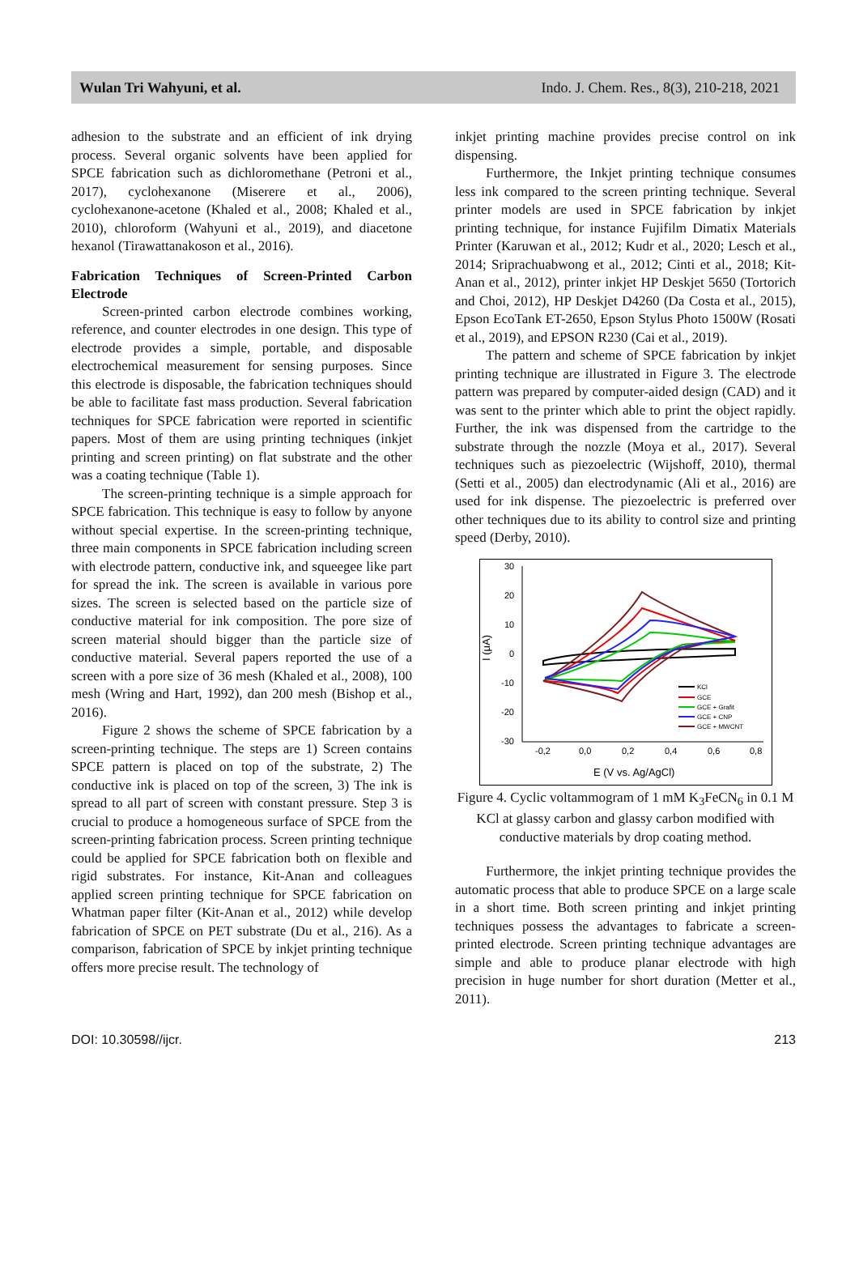Wulan Tri Wahyuni, et al. Indo. J. Chem. Res., 8(3), 210-218, 2021
adhesion to the substrate and an efficient of ink drying process. Several organic solvents have been applied for SPCE fabrication such as dichloromethane (Petroni et al., 2017), cyclohexanone (Miserere et al., 2006), cyclohexanone-acetone (Khaled et al., 2008; Khaled et al., 2010), chloroform (Wahyuni et al., 2019), and diacetone hexanol (Tirawattanakoson et al., 2016).
Fabrication Techniques of Screen-Printed Carbon Electrode
Screen-printed carbon electrode combines working, reference, and counter electrodes in one design. This type of electrode provides a simple, portable, and disposable electrochemical measurement for sensing purposes. Since this electrode is disposable, the fabrication techniques should be able to facilitate fast mass production. Several fabrication techniques for SPCE fabrication were reported in scientific papers. Most of them are using printing techniques (inkjet printing and screen printing) on flat substrate and the other was a coating technique (Table 1).
The screen-printing technique is a simple approach for SPCE fabrication. This technique is easy to follow by anyone without special expertise. In the screen-printing technique, three main components in SPCE fabrication including screen with electrode pattern, conductive ink, and squeegee like part for spread the ink. The screen is available in various pore sizes. The screen is selected based on the particle size of conductive material for ink composition. The pore size of screen material should bigger than the particle size of conductive material. Several papers reported the use of a screen with a pore size of 36 mesh (Khaled et al., 2008), 100 mesh (Wring and Hart, 1992), dan 200 mesh (Bishop et al., 2016).
Figure 2 shows the scheme of SPCE fabrication by a screen-printing technique. The steps are 1) Screen contains SPCE pattern is placed on top of the substrate, 2) The conductive ink is placed on top of the screen, 3) The ink is spread to all part of screen with constant pressure. Step 3 is crucial to produce a homogeneous surface of SPCE from the screen-printing fabrication process. Screen printing technique could be applied for SPCE fabrication both on flexible and rigid substrates. For instance, Kit-Anan and colleagues applied screen printing technique for SPCE fabrication on Whatman paper filter (Kit-Anan et al., 2012) while develop fabrication of SPCE on PET substrate (Du et al., 216). As a comparison, fabrication of SPCE by inkjet printing technique offers more precise result. The technology of
inkjet printing machine provides precise control on ink dispensing.
Furthermore, the Inkjet printing technique consumes less ink compared to the screen printing technique. Several printer models are used in SPCE fabrication by inkjet printing technique, for instance Fujifilm Dimatix Materials Printer (Karuwan et al., 2012; Kudr et al., 2020; Lesch et al., 2014; Sriprachuabwong et al., 2012; Cinti et al., 2018; Kit-Anan et al., 2012), printer inkjet HP Deskjet 5650 (Tortorich and Choi, 2012), HP Deskjet D4260 (Da Costa et al., 2015), Epson EcoTank ET-2650, Epson Stylus Photo 1500W (Rosati et al., 2019), and EPSON R230 (Cai et al., 2019).
The pattern and scheme of SPCE fabrication by inkjet printing technique are illustrated in Figure 3. The electrode pattern was prepared by computer-aided design (CAD) and it was sent to the printer which able to print the object rapidly. Further, the ink was dispensed from the cartridge to the substrate through the nozzle (Moya et al., 2017). Several techniques such as piezoelectric (Wijshoff, 2010), thermal (Setti et al., 2005) dan electrodynamic (Ali et al., 2016) are used for ink dispense. The piezoelectric is preferred over other techniques due to its ability to control size and printing speed (Derby, 2010).
30
20
10
0
-10
-20
-30
-0,2
0,0
0,2
0,4
0,6
0,8
E (V vs. Ag/AgCl)
I (μA)
KCl
GCE
GCE + Grafit
GCE + CNP
GCE + MWCNT
Figure 4. Cyclic voltammogram of 1 mM K<sub>3</sub>FeCN<sub>6</sub> in 0.1 M KCl at glassy carbon and glassy carbon modified with conductive materials by drop coating method.
Furthermore, the inkjet printing technique provides the automatic process that able to produce SPCE on a large scale in a short time. Both screen printing and inkjet printing techniques possess the advantages to fabricate a screen-printed electrode. Screen printing technique advantages are simple and able to produce planar electrode with high precision in huge number for short duration (Metter et al., 2011).
DOI: 10.30598//ijcr. 213